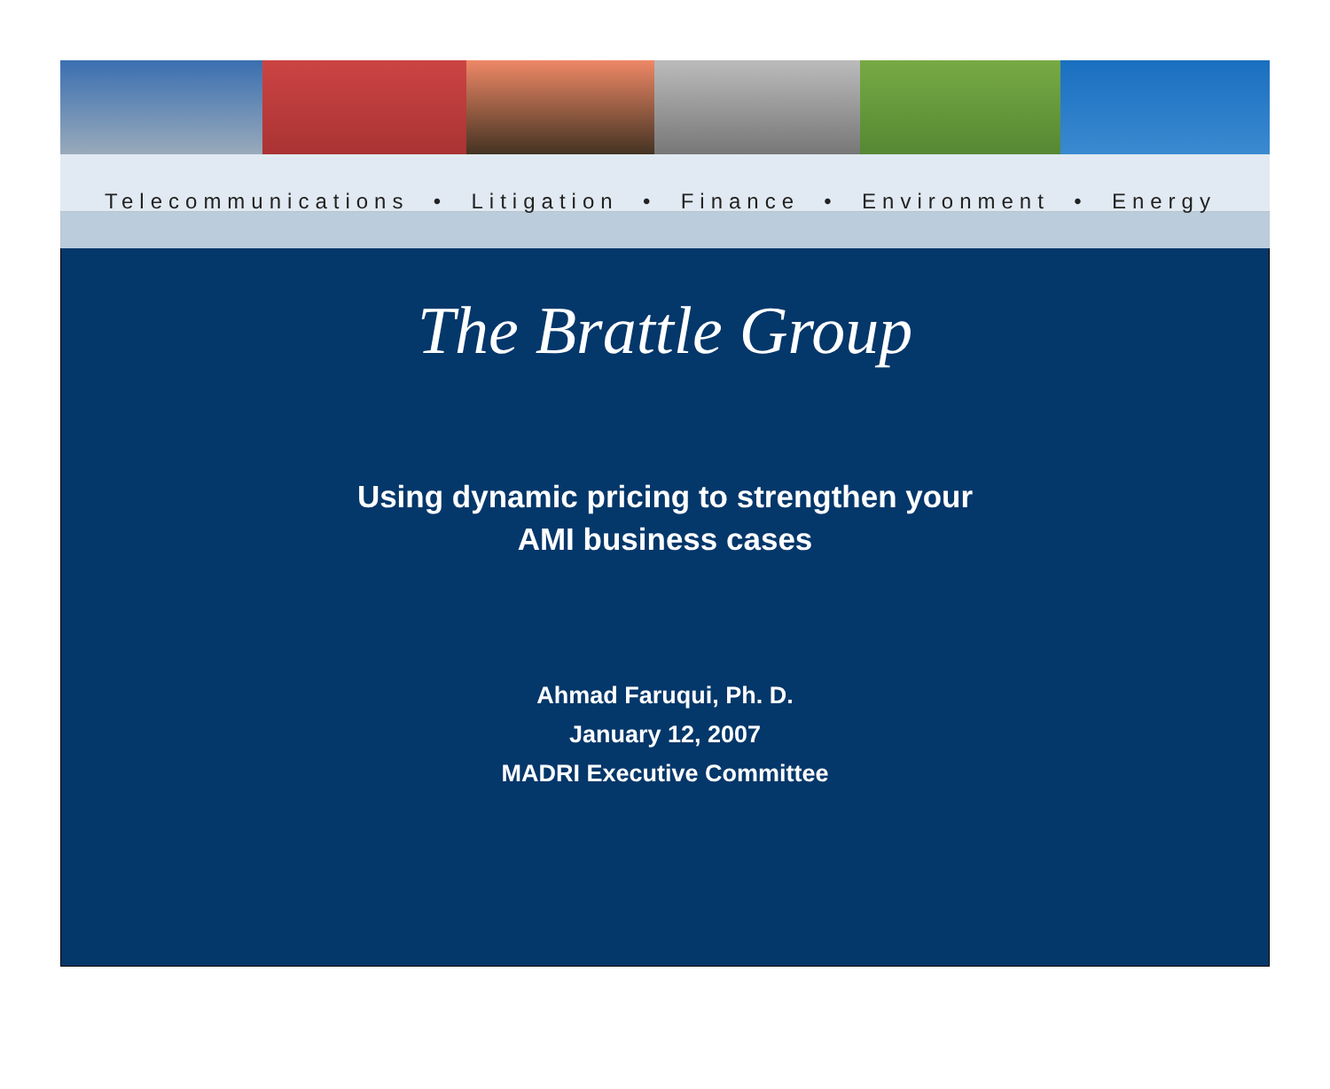Telecommunications • Litigation • Finance • Environment • Energy
The Brattle Group
Using dynamic pricing to strengthen your
AMI business cases
Ahmad Faruqui, Ph. D.
January 12, 2007
MADRI Executive Committee